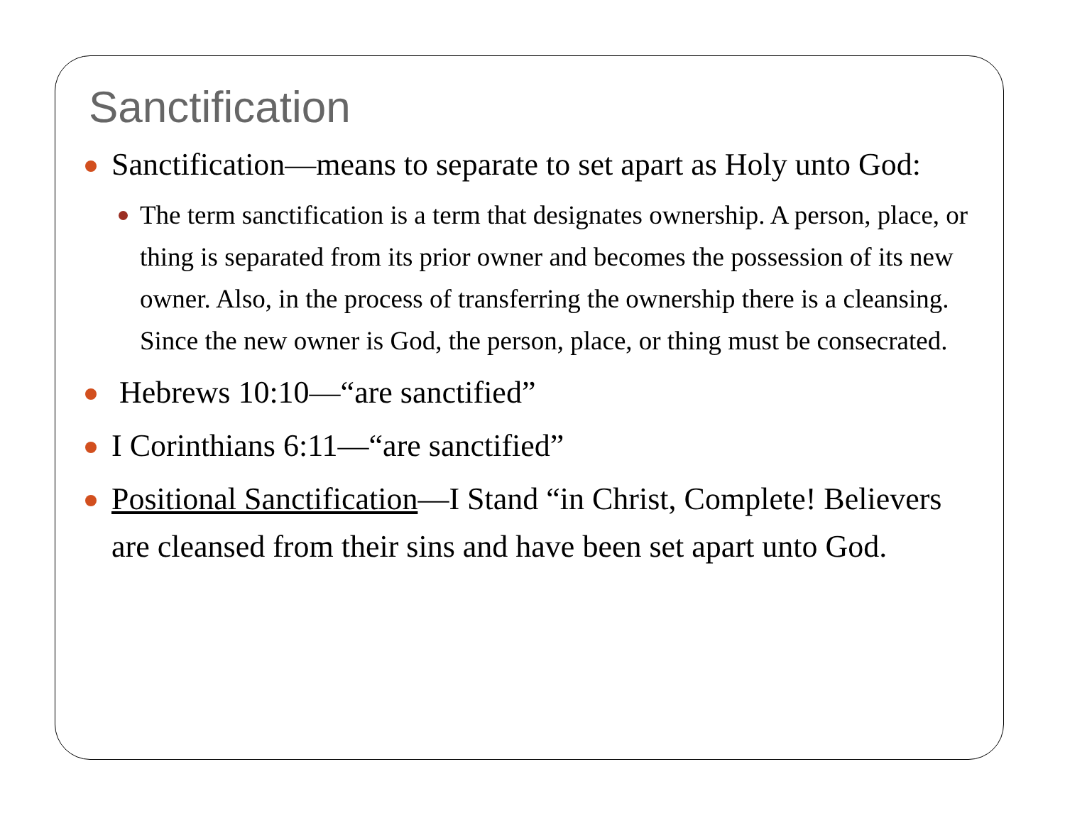Sanctification
Sanctification—means to separate to set apart as Holy unto God:
The term sanctification is a term that designates ownership. A person, place, or thing is separated from its prior owner and becomes the possession of its new owner. Also, in the process of transferring the ownership there is a cleansing. Since the new owner is God, the person, place, or thing must be consecrated.
Hebrews 10:10—“are sanctified”
I Corinthians 6:11—“are sanctified”
Positional Sanctification—I Stand “in Christ, Complete! Believers are cleansed from their sins and have been set apart unto God.